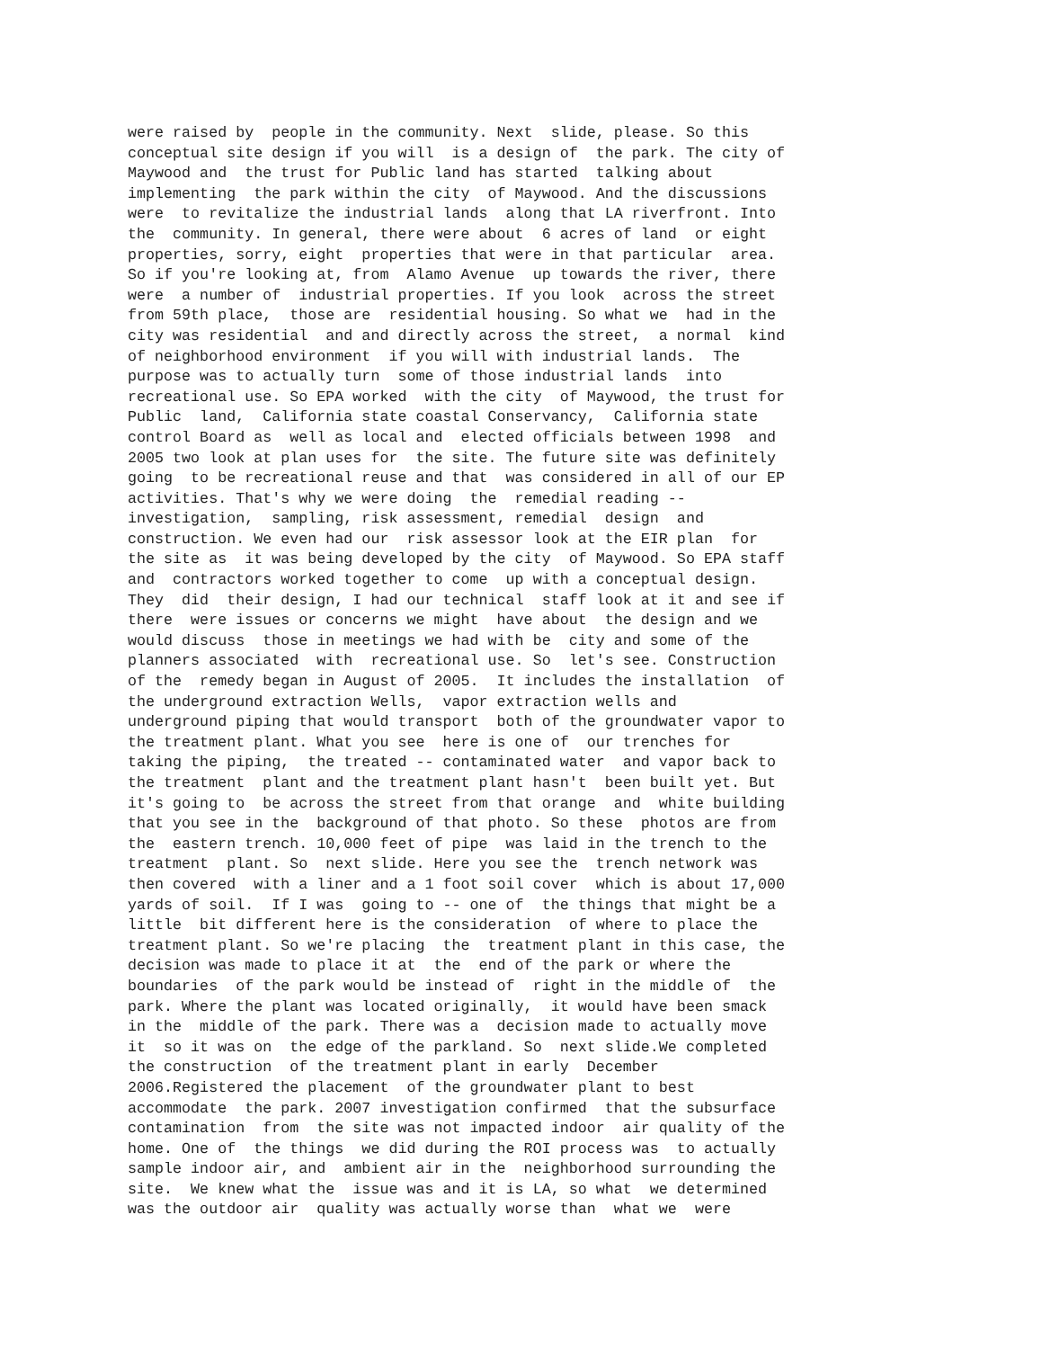were raised by  people in the community. Next  slide, please. So this
conceptual site design if you will  is a design of  the park. The city of
Maywood and  the trust for Public land has started  talking about
implementing  the park within the city  of Maywood. And the discussions
were  to revitalize the industrial lands  along that LA riverfront. Into
the  community. In general, there were about  6 acres of land  or eight
properties, sorry, eight  properties that were in that particular  area.
So if you're looking at, from  Alamo Avenue  up towards the river, there
were  a number of  industrial properties. If you look  across the street
from 59th place,  those are  residential housing. So what we  had in the
city was residential  and and directly across the street,  a normal  kind
of neighborhood environment  if you will with industrial lands.  The
purpose was to actually turn  some of those industrial lands  into
recreational use. So EPA worked  with the city  of Maywood, the trust for
Public  land,  California state coastal Conservancy,  California state
control Board as  well as local and  elected officials between 1998  and
2005 two look at plan uses for  the site. The future site was definitely
going  to be recreational reuse and that  was considered in all of our EP
activities. That's why we were doing  the  remedial reading --
investigation,  sampling, risk assessment, remedial  design  and
construction. We even had our  risk assessor look at the EIR plan  for
the site as  it was being developed by the city  of Maywood. So EPA staff
and  contractors worked together to come  up with a conceptual design.
They  did  their design, I had our technical  staff look at it and see if
there  were issues or concerns we might  have about  the design and we
would discuss  those in meetings we had with be  city and some of the
planners associated  with  recreational use. So  let's see. Construction
of the  remedy began in August of 2005.  It includes the installation  of
the underground extraction Wells,  vapor extraction wells and
underground piping that would transport  both of the groundwater vapor to
the treatment plant. What you see  here is one of  our trenches for
taking the piping,  the treated -- contaminated water  and vapor back to
the treatment  plant and the treatment plant hasn't  been built yet. But
it's going to  be across the street from that orange  and  white building
that you see in the  background of that photo. So these  photos are from
the  eastern trench. 10,000 feet of pipe  was laid in the trench to the
treatment  plant. So  next slide. Here you see the  trench network was
then covered  with a liner and a 1 foot soil cover  which is about 17,000
yards of soil.  If I was  going to -- one of  the things that might be a
little  bit different here is the consideration  of where to place the
treatment plant. So we're placing  the  treatment plant in this case, the
decision was made to place it at  the  end of the park or where the
boundaries  of the park would be instead of  right in the middle of  the
park. Where the plant was located originally,  it would have been smack
in the  middle of the park. There was a  decision made to actually move
it  so it was on  the edge of the parkland. So  next slide.We completed
the construction  of the treatment plant in early  December
2006.Registered the placement  of the groundwater plant to best
accommodate  the park. 2007 investigation confirmed  that the subsurface
contamination  from  the site was not impacted indoor  air quality of the
home. One of  the things  we did during the ROI process was  to actually
sample indoor air, and  ambient air in the  neighborhood surrounding the
site.  We knew what the  issue was and it is LA, so what  we determined
was the outdoor air  quality was actually worse than  what we  were